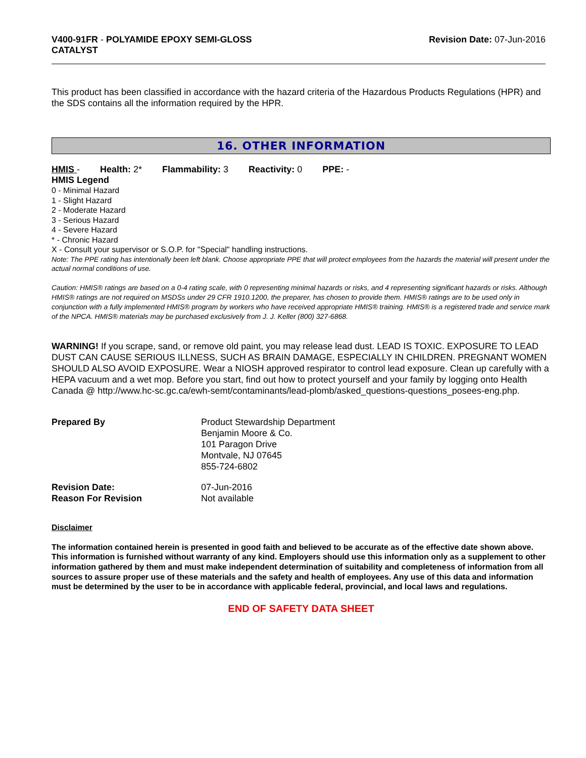V400-91FR - POLYAMIDE EPOXY SEMI-GLOSS
CATALYST
Revision Date: 07-Jun-2016
This product has been classified in accordance with the hazard criteria of the Hazardous Products Regulations (HPR) and the SDS contains all the information required by the HPR.
16. OTHER INFORMATION
HMIS - Health: 2* Flammability: 3 Reactivity: 0 PPE: -
HMIS Legend
0 - Minimal Hazard
1 - Slight Hazard
2 - Moderate Hazard
3 - Serious Hazard
4 - Severe Hazard
* - Chronic Hazard
X - Consult your supervisor or S.O.P. for "Special" handling instructions.
Note: The PPE rating has intentionally been left blank. Choose appropriate PPE that will protect employees from the hazards the material will present under the actual normal conditions of use.
Caution: HMIS® ratings are based on a 0-4 rating scale, with 0 representing minimal hazards or risks, and 4 representing significant hazards or risks. Although HMIS® ratings are not required on MSDSs under 29 CFR 1910.1200, the preparer, has chosen to provide them. HMIS® ratings are to be used only in conjunction with a fully implemented HMIS® program by workers who have received appropriate HMIS® training. HMIS® is a registered trade and service mark of the NPCA. HMIS® materials may be purchased exclusively from J. J. Keller (800) 327-6868.
WARNING! If you scrape, sand, or remove old paint, you may release lead dust. LEAD IS TOXIC. EXPOSURE TO LEAD DUST CAN CAUSE SERIOUS ILLNESS, SUCH AS BRAIN DAMAGE, ESPECIALLY IN CHILDREN. PREGNANT WOMEN SHOULD ALSO AVOID EXPOSURE. Wear a NIOSH approved respirator to control lead exposure. Clean up carefully with a HEPA vacuum and a wet mop. Before you start, find out how to protect yourself and your family by logging onto Health Canada @ http://www.hc-sc.gc.ca/ewh-semt/contaminants/lead-plomb/asked_questions-questions_posees-eng.php.
| Prepared By | Product Stewardship Department Benjamin Moore & Co. 101 Paragon Drive Montvale, NJ 07645 855-724-6802 |
| Revision Date: | 07-Jun-2016 |
| Reason For Revision | Not available |
Disclaimer
The information contained herein is presented in good faith and believed to be accurate as of the effective date shown above. This information is furnished without warranty of any kind. Employers should use this information only as a supplement to other information gathered by them and must make independent determination of suitability and completeness of information from all sources to assure proper use of these materials and the safety and health of employees. Any use of this data and information must be determined by the user to be in accordance with applicable federal, provincial, and local laws and regulations.
END OF SAFETY DATA SHEET